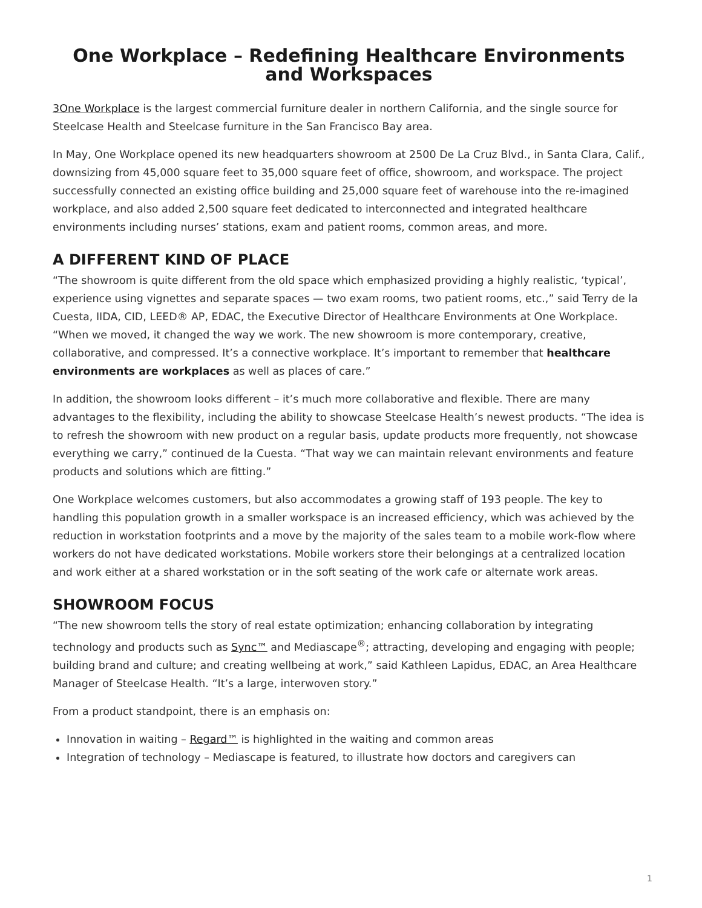One Workplace – Redefining Healthcare Environments and Workspaces
3One Workplace is the largest commercial furniture dealer in northern California, and the single source for Steelcase Health and Steelcase furniture in the San Francisco Bay area.
In May, One Workplace opened its new headquarters showroom at 2500 De La Cruz Blvd., in Santa Clara, Calif., downsizing from 45,000 square feet to 35,000 square feet of office, showroom, and workspace. The project successfully connected an existing office building and 25,000 square feet of warehouse into the re-imagined workplace, and also added 2,500 square feet dedicated to interconnected and integrated healthcare environments including nurses’ stations, exam and patient rooms, common areas, and more.
A DIFFERENT KIND OF PLACE
“The showroom is quite different from the old space which emphasized providing a highly realistic, ‘typical’, experience using vignettes and separate spaces — two exam rooms, two patient rooms, etc.,” said Terry de la Cuesta, IIDA, CID, LEED® AP, EDAC, the Executive Director of Healthcare Environments at One Workplace. “When we moved, it changed the way we work. The new showroom is more contemporary, creative, collaborative, and compressed. It’s a connective workplace. It’s important to remember that healthcare environments are workplaces as well as places of care.”
In addition, the showroom looks different – it’s much more collaborative and flexible. There are many advantages to the flexibility, including the ability to showcase Steelcase Health’s newest products. “The idea is to refresh the showroom with new product on a regular basis, update products more frequently, not showcase everything we carry,” continued de la Cuesta. “That way we can maintain relevant environments and feature products and solutions which are fitting.”
One Workplace welcomes customers, but also accommodates a growing staff of 193 people. The key to handling this population growth in a smaller workspace is an increased efficiency, which was achieved by the reduction in workstation footprints and a move by the majority of the sales team to a mobile work-flow where workers do not have dedicated workstations. Mobile workers store their belongings at a centralized location and work either at a shared workstation or in the soft seating of the work cafe or alternate work areas.
SHOWROOM FOCUS
“The new showroom tells the story of real estate optimization; enhancing collaboration by integrating technology and products such as Sync™ and Mediascape<sup>®</sup>; attracting, developing and engaging with people; building brand and culture; and creating wellbeing at work,” said Kathleen Lapidus, EDAC, an Area Healthcare Manager of Steelcase Health. “It’s a large, interwoven story.”
From a product standpoint, there is an emphasis on:
Innovation in waiting – Regard™ is highlighted in the waiting and common areas
Integration of technology – Mediascape is featured, to illustrate how doctors and caregivers can
1